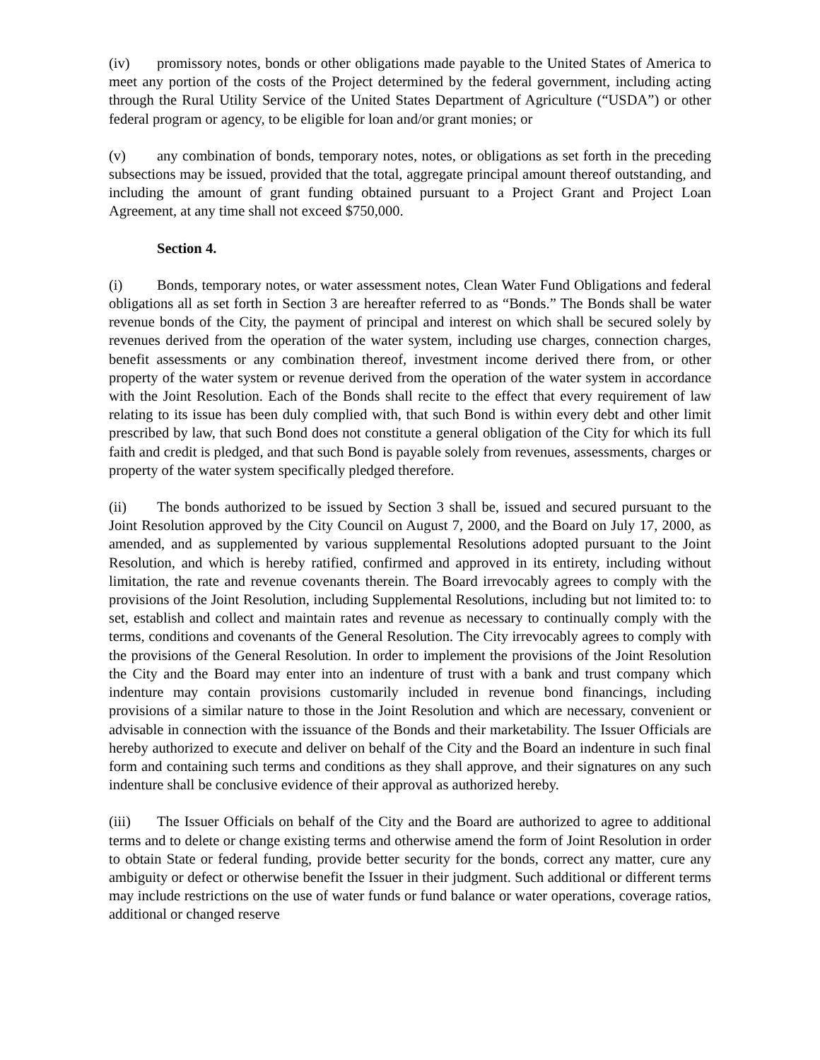(iv) promissory notes, bonds or other obligations made payable to the United States of America to meet any portion of the costs of the Project determined by the federal government, including acting through the Rural Utility Service of the United States Department of Agriculture (“USDA”) or other federal program or agency, to be eligible for loan and/or grant monies; or
(v) any combination of bonds, temporary notes, notes, or obligations as set forth in the preceding subsections may be issued, provided that the total, aggregate principal amount thereof outstanding, and including the amount of grant funding obtained pursuant to a Project Grant and Project Loan Agreement, at any time shall not exceed $750,000.
Section 4.
(i) Bonds, temporary notes, or water assessment notes, Clean Water Fund Obligations and federal obligations all as set forth in Section 3 are hereafter referred to as “Bonds.” The Bonds shall be water revenue bonds of the City, the payment of principal and interest on which shall be secured solely by revenues derived from the operation of the water system, including use charges, connection charges, benefit assessments or any combination thereof, investment income derived there from, or other property of the water system or revenue derived from the operation of the water system in accordance with the Joint Resolution. Each of the Bonds shall recite to the effect that every requirement of law relating to its issue has been duly complied with, that such Bond is within every debt and other limit prescribed by law, that such Bond does not constitute a general obligation of the City for which its full faith and credit is pledged, and that such Bond is payable solely from revenues, assessments, charges or property of the water system specifically pledged therefore.
(ii) The bonds authorized to be issued by Section 3 shall be, issued and secured pursuant to the Joint Resolution approved by the City Council on August 7, 2000, and the Board on July 17, 2000, as amended, and as supplemented by various supplemental Resolutions adopted pursuant to the Joint Resolution, and which is hereby ratified, confirmed and approved in its entirety, including without limitation, the rate and revenue covenants therein. The Board irrevocably agrees to comply with the provisions of the Joint Resolution, including Supplemental Resolutions, including but not limited to: to set, establish and collect and maintain rates and revenue as necessary to continually comply with the terms, conditions and covenants of the General Resolution. The City irrevocably agrees to comply with the provisions of the General Resolution. In order to implement the provisions of the Joint Resolution the City and the Board may enter into an indenture of trust with a bank and trust company which indenture may contain provisions customarily included in revenue bond financings, including provisions of a similar nature to those in the Joint Resolution and which are necessary, convenient or advisable in connection with the issuance of the Bonds and their marketability. The Issuer Officials are hereby authorized to execute and deliver on behalf of the City and the Board an indenture in such final form and containing such terms and conditions as they shall approve, and their signatures on any such indenture shall be conclusive evidence of their approval as authorized hereby.
(iii) The Issuer Officials on behalf of the City and the Board are authorized to agree to additional terms and to delete or change existing terms and otherwise amend the form of Joint Resolution in order to obtain State or federal funding, provide better security for the bonds, correct any matter, cure any ambiguity or defect or otherwise benefit the Issuer in their judgment. Such additional or different terms may include restrictions on the use of water funds or fund balance or water operations, coverage ratios, additional or changed reserve